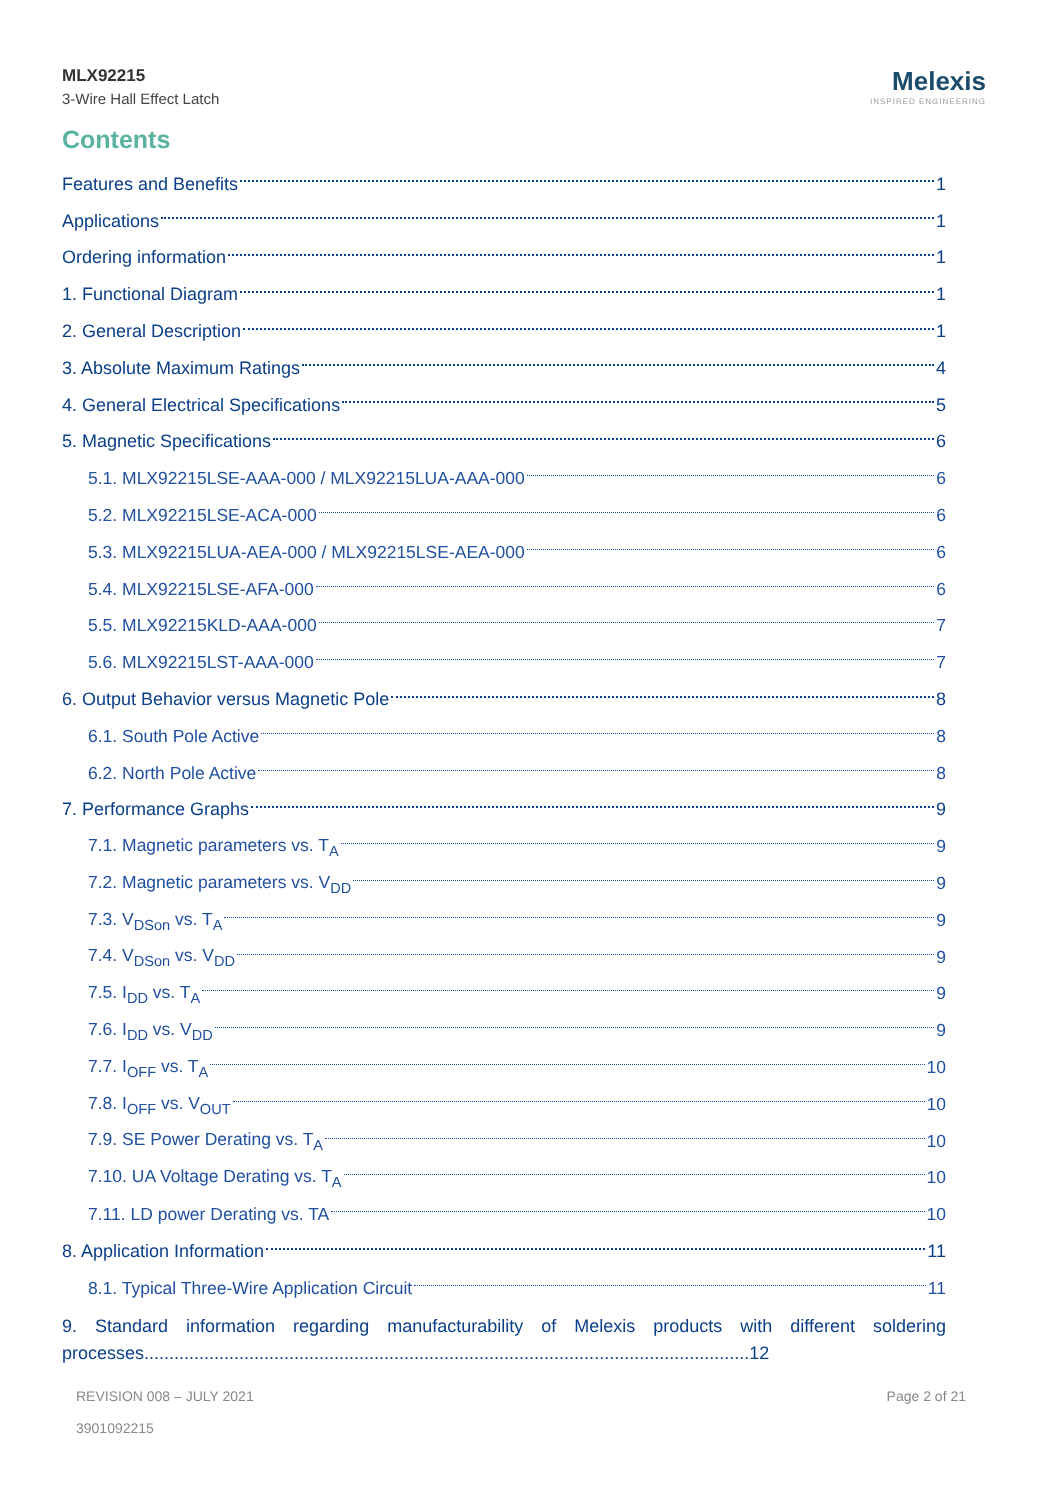MLX92215
3-Wire Hall Effect Latch
Melexis
INSPIRED ENGINEERING
Contents
Features and Benefits 1
Applications 1
Ordering information 1
1. Functional Diagram 1
2. General Description 1
3. Absolute Maximum Ratings 4
4. General Electrical Specifications 5
5. Magnetic Specifications 6
5.1. MLX92215LSE-AAA-000 / MLX92215LUA-AAA-000 6
5.2. MLX92215LSE-ACA-000 6
5.3. MLX92215LUA-AEA-000 / MLX92215LSE-AEA-000 6
5.4. MLX92215LSE-AFA-000 6
5.5. MLX92215KLD-AAA-000 7
5.6. MLX92215LST-AAA-000 7
6. Output Behavior versus Magnetic Pole 8
6.1. South Pole Active 8
6.2. North Pole Active 8
7. Performance Graphs 9
7.1. Magnetic parameters vs. T<sub>A</sub> 9
7.2. Magnetic parameters vs. V<sub>DD</sub> 9
7.3. V<sub>DSon</sub> vs. T<sub>A</sub> 9
7.4. V<sub>DSon</sub> vs. V<sub>DD</sub> 9
7.5. I<sub>DD</sub> vs. T<sub>A</sub> 9
7.6. I<sub>DD</sub> vs. V<sub>DD</sub> 9
7.7. I<sub>OFF</sub> vs. T<sub>A</sub> 10
7.8. I<sub>OFF</sub> vs. V<sub>OUT</sub> 10
7.9. SE Power Derating vs. T<sub>A</sub> 10
7.10. UA Voltage Derating vs. T<sub>A</sub> 10
7.11. LD power Derating vs. TA 10
8. Application Information 11
8.1. Typical Three-Wire Application Circuit 11
9. Standard information regarding manufacturability of Melexis products with different soldering processes.........................................................................................................................12
REVISION 008 – JULY 2021
3901092215
Page 2 of 21